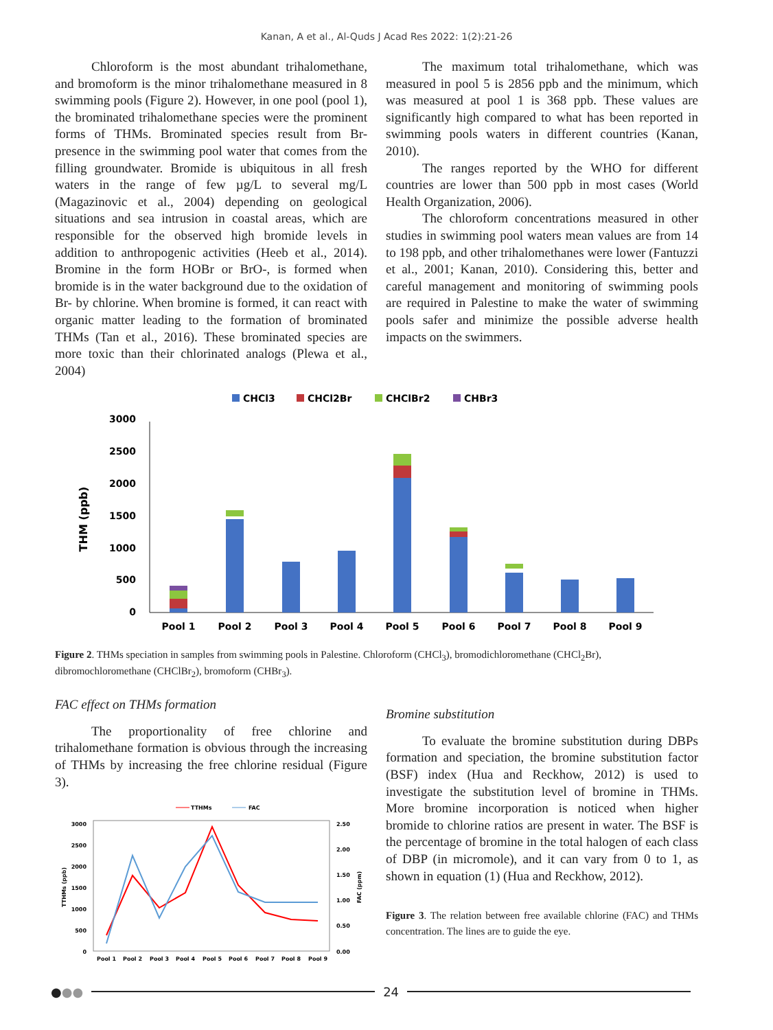Kanan, A et al., Al-Quds J Acad Res 2022: 1(2):21-26
Chloroform is the most abundant trihalomethane, and bromoform is the minor trihalomethane measured in 8 swimming pools (Figure 2). However, in one pool (pool 1), the brominated trihalomethane species were the prominent forms of THMs. Brominated species result from Br- presence in the swimming pool water that comes from the filling groundwater. Bromide is ubiquitous in all fresh waters in the range of few µg/L to several mg/L (Magazinovic et al., 2004) depending on geological situations and sea intrusion in coastal areas, which are responsible for the observed high bromide levels in addition to anthropogenic activities (Heeb et al., 2014). Bromine in the form HOBr or BrO-, is formed when bromide is in the water background due to the oxidation of Br- by chlorine. When bromine is formed, it can react with organic matter leading to the formation of brominated THMs (Tan et al., 2016). These brominated species are more toxic than their chlorinated analogs (Plewa et al., 2004)
The maximum total trihalomethane, which was measured in pool 5 is 2856 ppb and the minimum, which was measured at pool 1 is 368 ppb. These values are significantly high compared to what has been reported in swimming pools waters in different countries (Kanan, 2010).
The ranges reported by the WHO for different countries are lower than 500 ppb in most cases (World Health Organization, 2006).
The chloroform concentrations measured in other studies in swimming pool waters mean values are from 14 to 198 ppb, and other trihalomethanes were lower (Fantuzzi et al., 2001; Kanan, 2010). Considering this, better and careful management and monitoring of swimming pools are required in Palestine to make the water of swimming pools safer and minimize the possible adverse health impacts on the swimmers.
CHCl3
CHCl2Br
CHClBr2
CHBr3
3000
2500
2000
1500
1000
500
0
THM (ppb)
Pool 1
Pool 2
Pool 3
Pool 4
Pool 5
Pool 6
Pool 7
Pool 8
Pool 9
Figure 2. THMs speciation in samples from swimming pools in Palestine. Chloroform (CHCl<sub>3</sub>), bromodichloromethane (CHCl<sub>2</sub>Br), dibromochloromethane (CHClBr<sub>2</sub>), bromoform (CHBr<sub>3</sub>).
FAC effect on THMs formation
The proportionality of free chlorine and trihalomethane formation is obvious through the increasing of THMs by increasing the free chlorine residual (Figure 3).
TTHMs
FAC
3000
2500
2000
1500
1000
500
0
2.50
2.00
1.50
1.00
0.50
0.00
TTHMs (ppb)
FAC (ppm)
Pool 1
Pool 2
Pool 3
Pool 4
Pool 5
Pool 6
Pool 7
Pool 8
Pool 9
Bromine substitution
To evaluate the bromine substitution during DBPs formation and speciation, the bromine substitution factor (BSF) index (Hua and Reckhow, 2012) is used to investigate the substitution level of bromine in THMs. More bromine incorporation is noticed when higher bromide to chlorine ratios are present in water. The BSF is the percentage of bromine in the total halogen of each class of DBP (in micromole), and it can vary from 0 to 1, as shown in equation (1) (Hua and Reckhow, 2012).
Figure 3. The relation between free available chlorine (FAC) and THMs concentration. The lines are to guide the eye.
● ●● 24